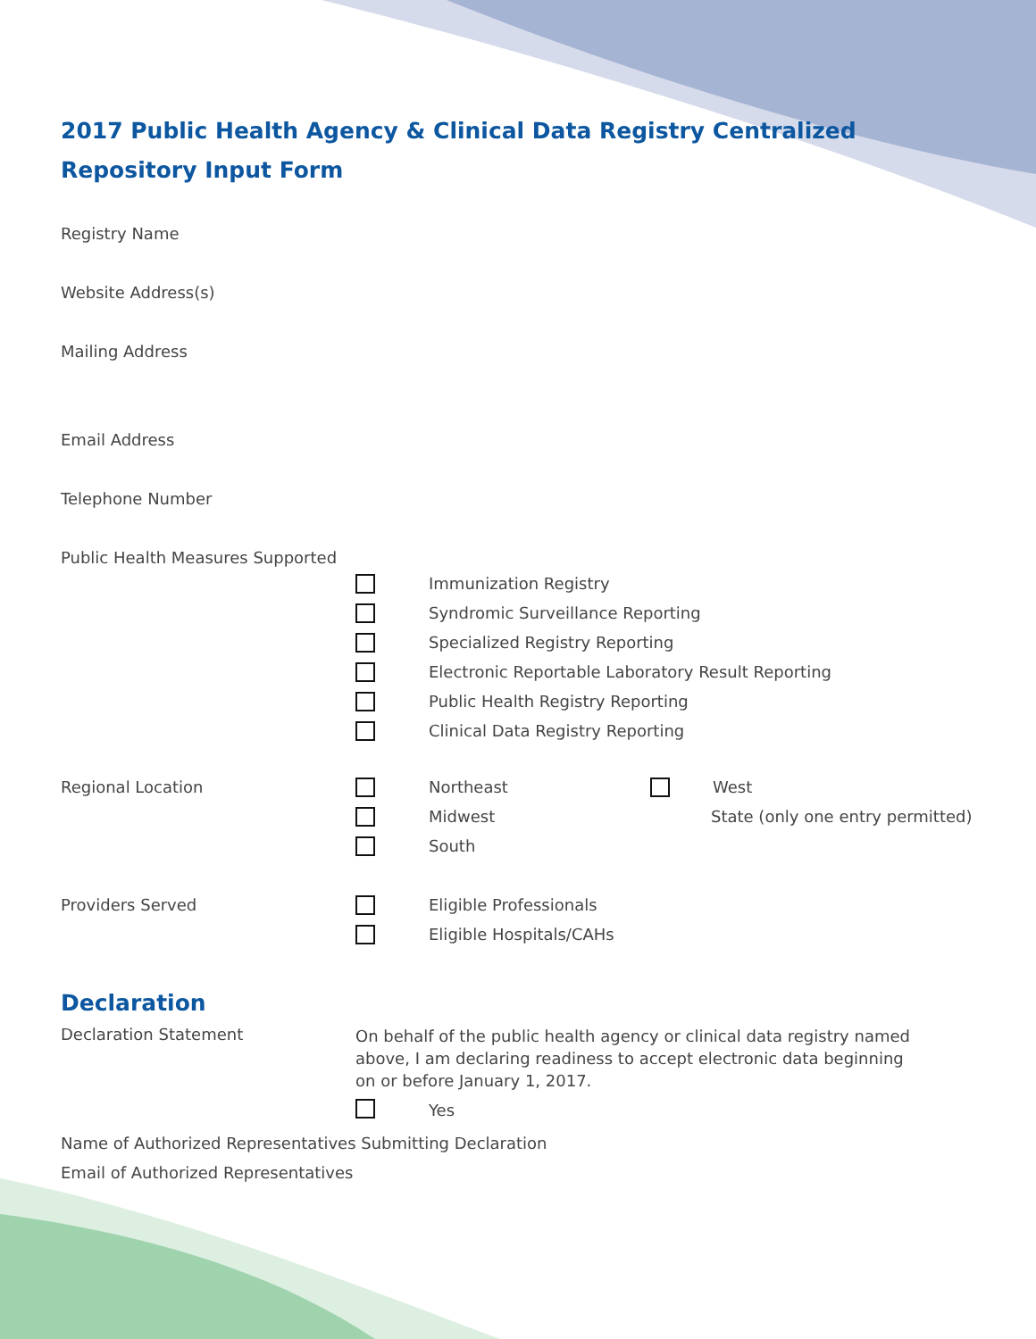2017 Public Health Agency & Clinical Data Registry Centralized
Repository Input Form
Registry Name
Website Address(s)
Mailing Address
Email Address
Telephone Number
Public Health Measures Supported
Immunization Registry
Syndromic Surveillance Reporting
Specialized Registry Reporting
Electronic Reportable Laboratory Result Reporting
Public Health Registry Reporting
Clinical Data Registry Reporting
Regional Location
Northeast
Midwest
South
West
State (only one entry permitted)
Providers Served
Eligible Professionals
Eligible Hospitals/CAHs
Declaration
Declaration Statement
On behalf of the public health agency or clinical data registry named above, I am declaring readiness to accept electronic data beginning on or before January 1, 2017.
Yes
Name of Authorized Representatives Submitting Declaration
Email of Authorized Representatives